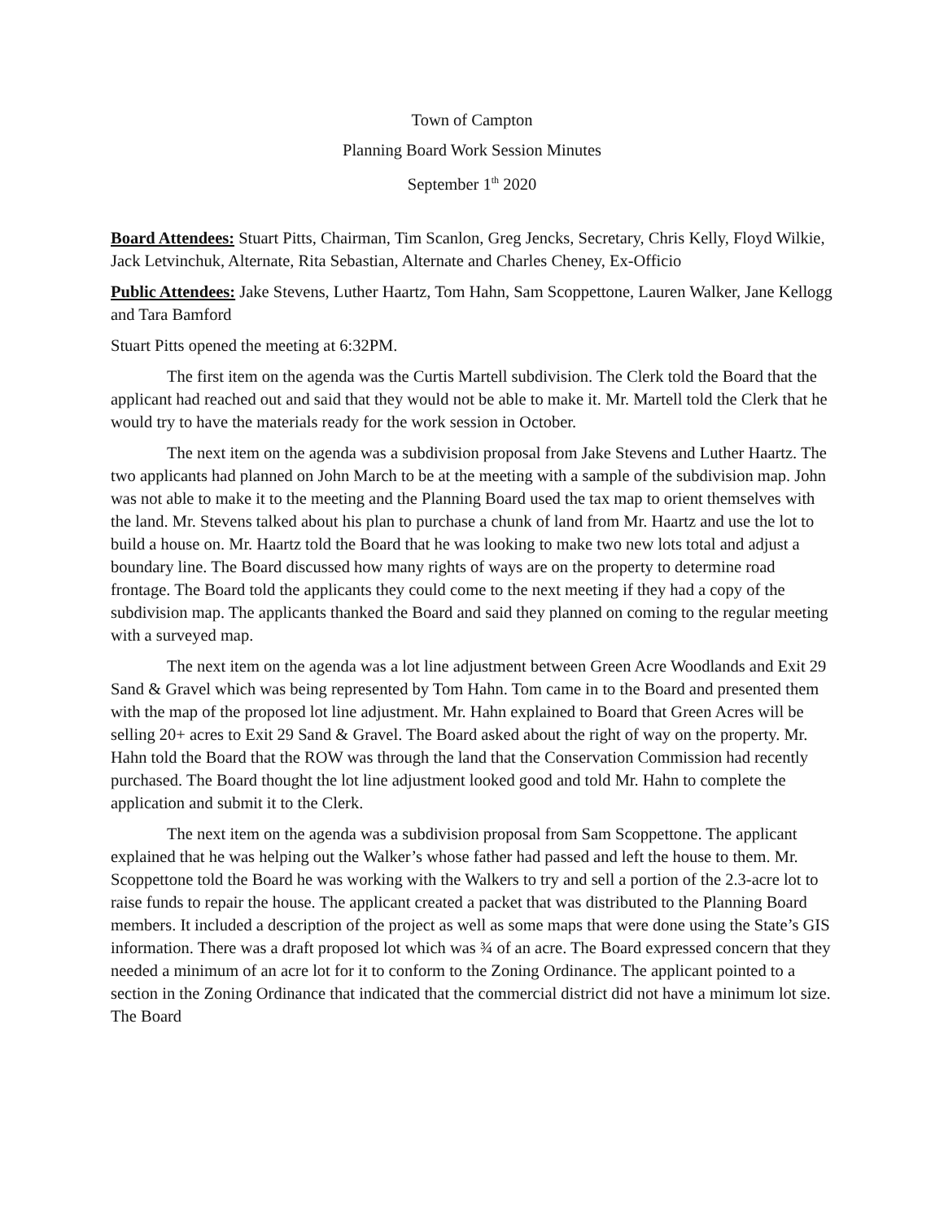Town of Campton
Planning Board Work Session Minutes
September 1<sup>th</sup> 2020
Board Attendees: Stuart Pitts, Chairman, Tim Scanlon, Greg Jencks, Secretary, Chris Kelly, Floyd Wilkie, Jack Letvinchuk, Alternate, Rita Sebastian, Alternate and Charles Cheney, Ex-Officio
Public Attendees: Jake Stevens, Luther Haartz, Tom Hahn, Sam Scoppettone, Lauren Walker, Jane Kellogg and Tara Bamford
Stuart Pitts opened the meeting at 6:32PM.
The first item on the agenda was the Curtis Martell subdivision. The Clerk told the Board that the applicant had reached out and said that they would not be able to make it. Mr. Martell told the Clerk that he would try to have the materials ready for the work session in October.
The next item on the agenda was a subdivision proposal from Jake Stevens and Luther Haartz. The two applicants had planned on John March to be at the meeting with a sample of the subdivision map. John was not able to make it to the meeting and the Planning Board used the tax map to orient themselves with the land. Mr. Stevens talked about his plan to purchase a chunk of land from Mr. Haartz and use the lot to build a house on. Mr. Haartz told the Board that he was looking to make two new lots total and adjust a boundary line. The Board discussed how many rights of ways are on the property to determine road frontage. The Board told the applicants they could come to the next meeting if they had a copy of the subdivision map. The applicants thanked the Board and said they planned on coming to the regular meeting with a surveyed map.
The next item on the agenda was a lot line adjustment between Green Acre Woodlands and Exit 29 Sand & Gravel which was being represented by Tom Hahn. Tom came in to the Board and presented them with the map of the proposed lot line adjustment. Mr. Hahn explained to Board that Green Acres will be selling 20+ acres to Exit 29 Sand & Gravel. The Board asked about the right of way on the property. Mr. Hahn told the Board that the ROW was through the land that the Conservation Commission had recently purchased. The Board thought the lot line adjustment looked good and told Mr. Hahn to complete the application and submit it to the Clerk.
The next item on the agenda was a subdivision proposal from Sam Scoppettone. The applicant explained that he was helping out the Walker’s whose father had passed and left the house to them. Mr. Scoppettone told the Board he was working with the Walkers to try and sell a portion of the 2.3-acre lot to raise funds to repair the house. The applicant created a packet that was distributed to the Planning Board members. It included a description of the project as well as some maps that were done using the State’s GIS information. There was a draft proposed lot which was ¾ of an acre. The Board expressed concern that they needed a minimum of an acre lot for it to conform to the Zoning Ordinance. The applicant pointed to a section in the Zoning Ordinance that indicated that the commercial district did not have a minimum lot size. The Board